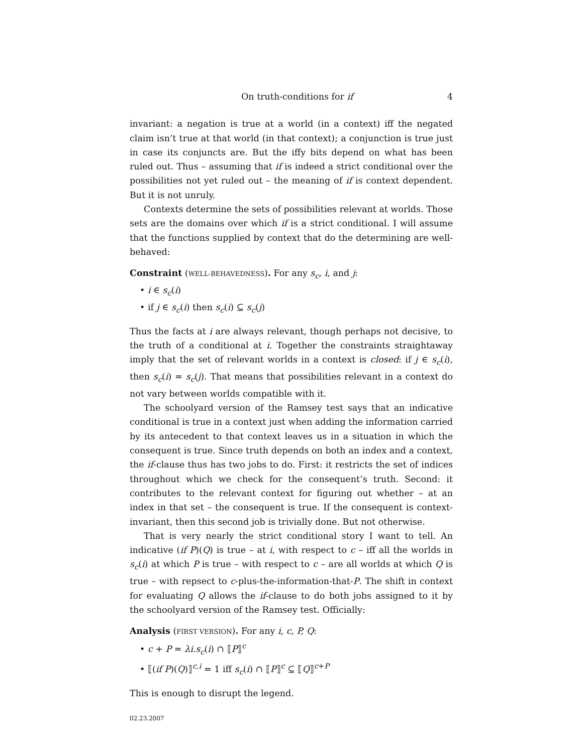On truth-conditions for if 4
invariant: a negation is true at a world (in a context) iff the negated claim isn’t true at that world (in that context); a conjunction is true just in case its conjuncts are. But the iffy bits depend on what has been ruled out. Thus – assuming that if is indeed a strict conditional over the possibilities not yet ruled out – the meaning of if is context dependent. But it is not unruly.
Contexts determine the sets of possibilities relevant at worlds. Those sets are the domains over which if is a strict conditional. I will assume that the functions supplied by context that do the determining are well-behaved:
Constraint (WELL-BEHAVEDNESS). For any s<sub>c</sub>, i, and j:
• i ∈ s<sub>c</sub>(i)
• if j ∈ s<sub>c</sub>(i) then s<sub>c</sub>(i) ⊆ s<sub>c</sub>(j)
Thus the facts at i are always relevant, though perhaps not decisive, to the truth of a conditional at i. Together the constraints straightaway imply that the set of relevant worlds in a context is closed: if j ∈ s<sub>c</sub>(i), then s<sub>c</sub>(i) = s<sub>c</sub>(j). That means that possibilities relevant in a context do not vary between worlds compatible with it.
The schoolyard version of the Ramsey test says that an indicative conditional is true in a context just when adding the information carried by its antecedent to that context leaves us in a situation in which the consequent is true. Since truth depends on both an index and a context, the if-clause thus has two jobs to do. First: it restricts the set of indices throughout which we check for the consequent’s truth. Second: it contributes to the relevant context for figuring out whether – at an index in that set – the consequent is true. If the consequent is context-invariant, then this second job is trivially done. But not otherwise.
That is very nearly the strict conditional story I want to tell. An indicative (if P)(Q) is true – at i, with respect to c – iff all the worlds in s<sub>c</sub>(i) at which P is true – with respect to c – are all worlds at which Q is true – with repsect to c-plus-the-information-that-P. The shift in context for evaluating Q allows the if-clause to do both jobs assigned to it by the schoolyard version of the Ramsey test. Officially:
Analysis (FIRST VERSION). For any i, c, P, Q:
• c + P = λi.s<sub>c</sub>(i) ∩ ⟦P⟧<sup>c</sup>
• ⟦(if P)(Q)⟧<sup>c,i</sup> = 1 iff s<sub>c</sub>(i) ∩ ⟦P⟧<sup>c</sup> ⊆ ⟦Q⟧<sup>c+P</sup>
This is enough to disrupt the legend.
02.23.2007